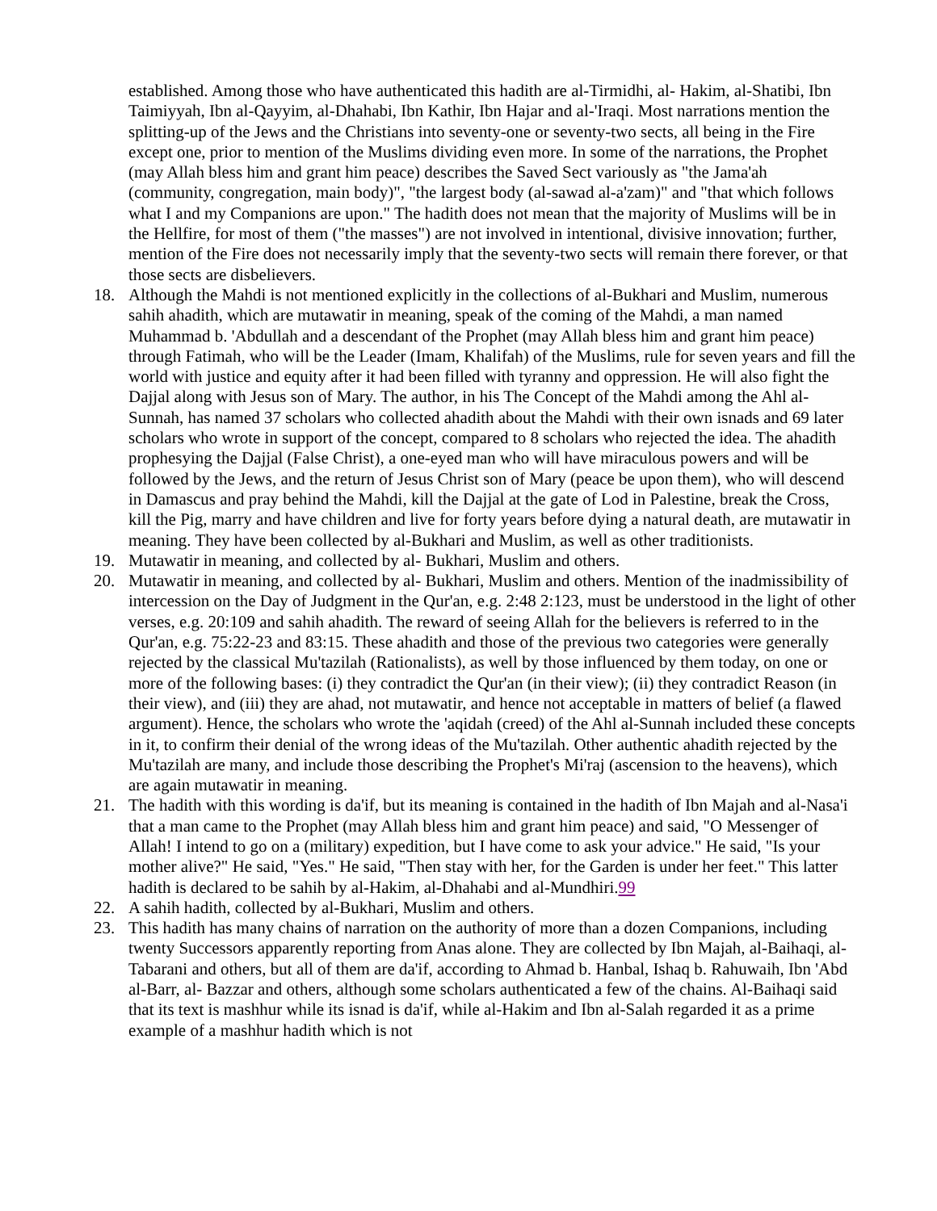established. Among those who have authenticated this hadith are al-Tirmidhi, al- Hakim, al-Shatibi, Ibn Taimiyyah, Ibn al-Qayyim, al-Dhahabi, Ibn Kathir, Ibn Hajar and al-'Iraqi. Most narrations mention the splitting-up of the Jews and the Christians into seventy-one or seventy-two sects, all being in the Fire except one, prior to mention of the Muslims dividing even more. In some of the narrations, the Prophet (may Allah bless him and grant him peace) describes the Saved Sect variously as "the Jama'ah (community, congregation, main body)", "the largest body (al-sawad al-a'zam)" and "that which follows what I and my Companions are upon." The hadith does not mean that the majority of Muslims will be in the Hellfire, for most of them ("the masses") are not involved in intentional, divisive innovation; further, mention of the Fire does not necessarily imply that the seventy-two sects will remain there forever, or that those sects are disbelievers.
18. Although the Mahdi is not mentioned explicitly in the collections of al-Bukhari and Muslim, numerous sahih ahadith, which are mutawatir in meaning, speak of the coming of the Mahdi, a man named Muhammad b. 'Abdullah and a descendant of the Prophet (may Allah bless him and grant him peace) through Fatimah, who will be the Leader (Imam, Khalifah) of the Muslims, rule for seven years and fill the world with justice and equity after it had been filled with tyranny and oppression. He will also fight the Dajjal along with Jesus son of Mary. The author, in his The Concept of the Mahdi among the Ahl al-Sunnah, has named 37 scholars who collected ahadith about the Mahdi with their own isnads and 69 later scholars who wrote in support of the concept, compared to 8 scholars who rejected the idea. The ahadith prophesying the Dajjal (False Christ), a one-eyed man who will have miraculous powers and will be followed by the Jews, and the return of Jesus Christ son of Mary (peace be upon them), who will descend in Damascus and pray behind the Mahdi, kill the Dajjal at the gate of Lod in Palestine, break the Cross, kill the Pig, marry and have children and live for forty years before dying a natural death, are mutawatir in meaning. They have been collected by al-Bukhari and Muslim, as well as other traditionists.
19. Mutawatir in meaning, and collected by al- Bukhari, Muslim and others.
20. Mutawatir in meaning, and collected by al- Bukhari, Muslim and others. Mention of the inadmissibility of intercession on the Day of Judgment in the Qur'an, e.g. 2:48 2:123, must be understood in the light of other verses, e.g. 20:109 and sahih ahadith. The reward of seeing Allah for the believers is referred to in the Qur'an, e.g. 75:22-23 and 83:15. These ahadith and those of the previous two categories were generally rejected by the classical Mu'tazilah (Rationalists), as well by those influenced by them today, on one or more of the following bases: (i) they contradict the Qur'an (in their view); (ii) they contradict Reason (in their view), and (iii) they are ahad, not mutawatir, and hence not acceptable in matters of belief (a flawed argument). Hence, the scholars who wrote the 'aqidah (creed) of the Ahl al-Sunnah included these concepts in it, to confirm their denial of the wrong ideas of the Mu'tazilah. Other authentic ahadith rejected by the Mu'tazilah are many, and include those describing the Prophet's Mi'raj (ascension to the heavens), which are again mutawatir in meaning.
21. The hadith with this wording is da'if, but its meaning is contained in the hadith of Ibn Majah and al-Nasa'i that a man came to the Prophet (may Allah bless him and grant him peace) and said, "O Messenger of Allah! I intend to go on a (military) expedition, but I have come to ask your advice." He said, "Is your mother alive?" He said, "Yes." He said, "Then stay with her, for the Garden is under her feet." This latter hadith is declared to be sahih by al-Hakim, al-Dhahabi and al-Mundhiri.99
22. A sahih hadith, collected by al-Bukhari, Muslim and others.
23. This hadith has many chains of narration on the authority of more than a dozen Companions, including twenty Successors apparently reporting from Anas alone. They are collected by Ibn Majah, al-Baihaqi, al-Tabarani and others, but all of them are da'if, according to Ahmad b. Hanbal, Ishaq b. Rahuwaih, Ibn 'Abd al-Barr, al- Bazzar and others, although some scholars authenticated a few of the chains. Al-Baihaqi said that its text is mashhur while its isnad is da'if, while al-Hakim and Ibn al-Salah regarded it as a prime example of a mashhur hadith which is not